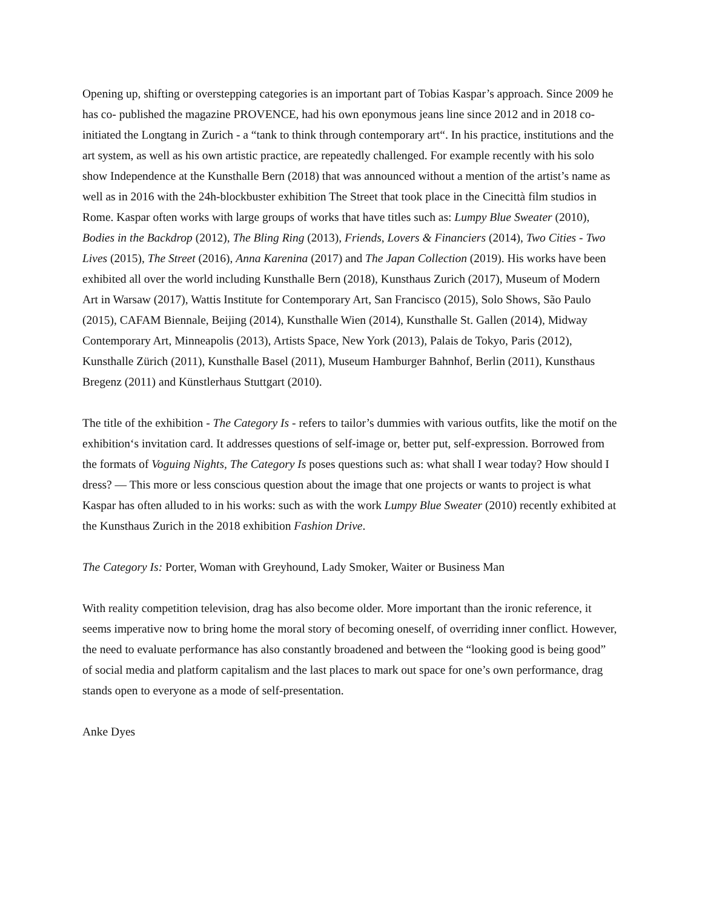Opening up, shifting or overstepping categories is an important part of Tobias Kaspar’s approach. Since 2009 he has co- published the magazine PROVENCE, had his own eponymous jeans line since 2012 and in 2018 co-initiated the Longtang in Zurich - a “tank to think through contemporary art“. In his practice, institutions and the art system, as well as his own artistic practice, are repeatedly challenged. For example recently with his solo show Independence at the Kunsthalle Bern (2018) that was announced without a mention of the artist’s name as well as in 2016 with the 24h-blockbuster exhibition The Street that took place in the Cinecittà film studios in Rome. Kaspar often works with large groups of works that have titles such as: Lumpy Blue Sweater (2010), Bodies in the Backdrop (2012), The Bling Ring (2013), Friends, Lovers & Financiers (2014), Two Cities - Two Lives (2015), The Street (2016), Anna Karenina (2017) and The Japan Collection (2019). His works have been exhibited all over the world including Kunsthalle Bern (2018), Kunsthaus Zurich (2017), Museum of Modern Art in Warsaw (2017), Wattis Institute for Contemporary Art, San Francisco (2015), Solo Shows, São Paulo (2015), CAFAM Biennale, Beijing (2014), Kunsthalle Wien (2014), Kunsthalle St. Gallen (2014), Midway Contemporary Art, Minneapolis (2013), Artists Space, New York (2013), Palais de Tokyo, Paris (2012), Kunsthalle Zürich (2011), Kunsthalle Basel (2011), Museum Hamburger Bahnhof, Berlin (2011), Kunsthaus Bregenz (2011) and Künstlerhaus Stuttgart (2010).
The title of the exhibition - The Category Is - refers to tailor’s dummies with various outfits, like the motif on the exhibition‘s invitation card. It addresses questions of self-image or, better put, self-expression. Borrowed from the formats of Voguing Nights, The Category Is poses questions such as: what shall I wear today? How should I dress? — This more or less conscious question about the image that one projects or wants to project is what Kaspar has often alluded to in his works: such as with the work Lumpy Blue Sweater (2010) recently exhibited at the Kunsthaus Zurich in the 2018 exhibition Fashion Drive.
The Category Is: Porter, Woman with Greyhound, Lady Smoker, Waiter or Business Man
With reality competition television, drag has also become older. More important than the ironic reference, it seems imperative now to bring home the moral story of becoming oneself, of overriding inner conflict. However, the need to evaluate performance has also constantly broadened and between the “looking good is being good” of social media and platform capitalism and the last places to mark out space for one’s own performance, drag stands open to everyone as a mode of self-presentation.
Anke Dyes